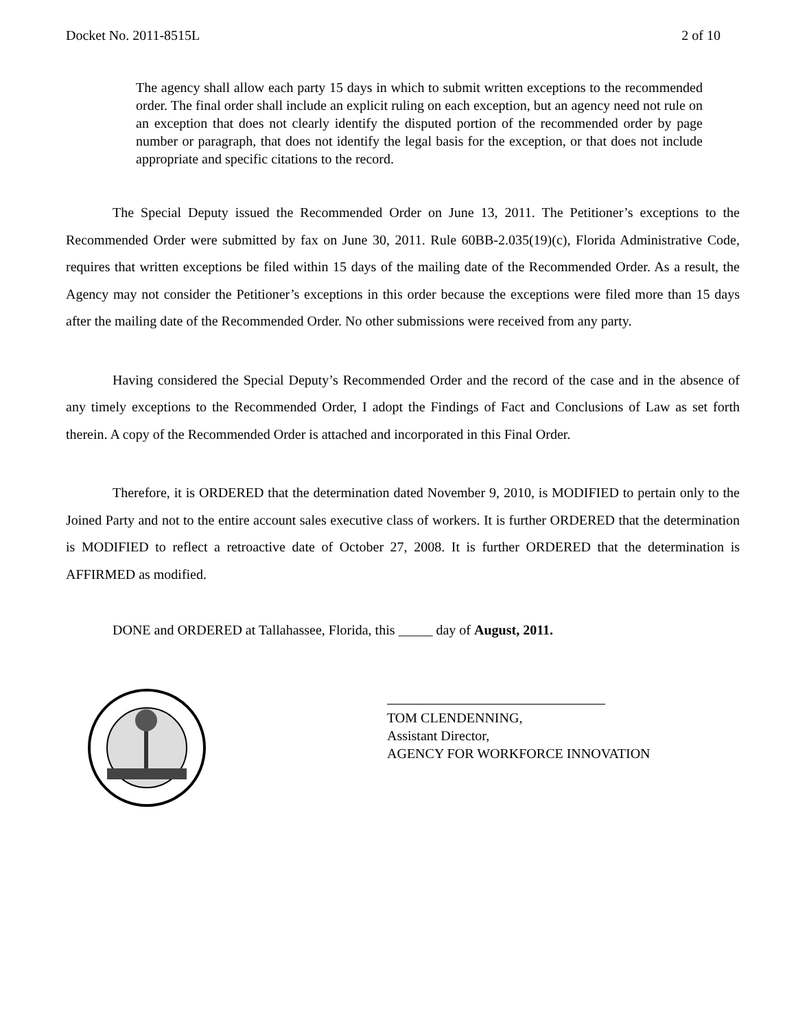Docket No. 2011-8515L 2 of 10
The agency shall allow each party 15 days in which to submit written exceptions to the recommended order. The final order shall include an explicit ruling on each exception, but an agency need not rule on an exception that does not clearly identify the disputed portion of the recommended order by page number or paragraph, that does not identify the legal basis for the exception, or that does not include appropriate and specific citations to the record.
The Special Deputy issued the Recommended Order on June 13, 2011. The Petitioner’s exceptions to the Recommended Order were submitted by fax on June 30, 2011. Rule 60BB-2.035(19)(c), Florida Administrative Code, requires that written exceptions be filed within 15 days of the mailing date of the Recommended Order. As a result, the Agency may not consider the Petitioner’s exceptions in this order because the exceptions were filed more than 15 days after the mailing date of the Recommended Order. No other submissions were received from any party.
Having considered the Special Deputy’s Recommended Order and the record of the case and in the absence of any timely exceptions to the Recommended Order, I adopt the Findings of Fact and Conclusions of Law as set forth therein. A copy of the Recommended Order is attached and incorporated in this Final Order.
Therefore, it is ORDERED that the determination dated November 9, 2010, is MODIFIED to pertain only to the Joined Party and not to the entire account sales executive class of workers. It is further ORDERED that the determination is MODIFIED to reflect a retroactive date of October 27, 2008. It is further ORDERED that the determination is AFFIRMED as modified.
DONE and ORDERED at Tallahassee, Florida, this _____ day of August, 2011.
TOM CLENDENNING,
Assistant Director,
AGENCY FOR WORKFORCE INNOVATION